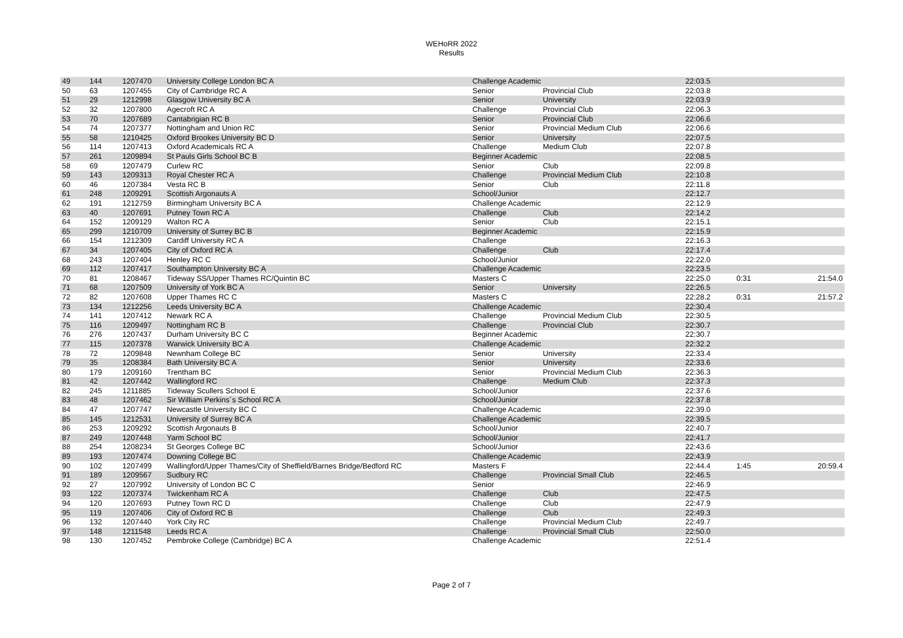WEHoRR 2022
Results
| 49 | 144 | 1207470 | University College London BC A | Challenge Academic | | 22:03.5 | | |
| 50 | 63 | 1207455 | City of Cambridge RC A | Senior | Provincial Club | 22:03.8 | | |
| 51 | 29 | 1212998 | Glasgow University BC A | Senior | University | 22:03.9 | | |
| 52 | 32 | 1207800 | Agecroft RC A | Challenge | Provincial Club | 22:06.3 | | |
| 53 | 70 | 1207689 | Cantabrigian RC B | Senior | Provincial Club | 22:06.6 | | |
| 54 | 74 | 1207377 | Nottingham and Union RC | Senior | Provincial Medium Club | 22:06.6 | | |
| 55 | 58 | 1210425 | Oxford Brookes University BC D | Senior | University | 22:07.5 | | |
| 56 | 114 | 1207413 | Oxford Academicals RC A | Challenge | Medium Club | 22:07.8 | | |
| 57 | 261 | 1209894 | St Pauls Girls School BC B | Beginner Academic | | 22:08.5 | | |
| 58 | 69 | 1207479 | Curlew RC | Senior | Club | 22:09.8 | | |
| 59 | 143 | 1209313 | Royal Chester RC A | Challenge | Provincial Medium Club | 22:10.8 | | |
| 60 | 46 | 1207384 | Vesta RC B | Senior | Club | 22:11.8 | | |
| 61 | 248 | 1209291 | Scottish Argonauts A | School/Junior | | 22:12.7 | | |
| 62 | 191 | 1212759 | Birmingham University BC A | Challenge Academic | | 22:12.9 | | |
| 63 | 40 | 1207691 | Putney Town RC A | Challenge | Club | 22:14.2 | | |
| 64 | 152 | 1209129 | Walton RC A | Senior | Club | 22:15.1 | | |
| 65 | 299 | 1210709 | University of Surrey BC B | Beginner Academic | | 22:15.9 | | |
| 66 | 154 | 1212309 | Cardiff University RC A | Challenge | | 22:16.3 | | |
| 67 | 34 | 1207405 | City of Oxford RC A | Challenge | Club | 22:17.4 | | |
| 68 | 243 | 1207404 | Henley RC C | School/Junior | | 22:22.0 | | |
| 69 | 112 | 1207417 | Southampton University BC A | Challenge Academic | | 22:23.5 | | |
| 70 | 81 | 1208467 | Tideway SS/Upper Thames RC/Quintin BC | Masters C | | 22:25.0 | 0:31 | 21:54.0 |
| 71 | 68 | 1207509 | University of York BC A | Senior | University | 22:26.5 | | |
| 72 | 82 | 1207608 | Upper Thames RC C | Masters C | | 22:28.2 | 0:31 | 21:57.2 |
| 73 | 134 | 1212256 | Leeds University BC A | Challenge Academic | | 22:30.4 | | |
| 74 | 141 | 1207412 | Newark RC A | Challenge | Provincial Medium Club | 22:30.5 | | |
| 75 | 116 | 1209497 | Nottingham RC B | Challenge | Provincial Club | 22:30.7 | | |
| 76 | 276 | 1207437 | Durham University BC C | Beginner Academic | | 22:30.7 | | |
| 77 | 115 | 1207378 | Warwick University BC A | Challenge Academic | | 22:32.2 | | |
| 78 | 72 | 1209848 | Newnham College BC | Senior | University | 22:33.4 | | |
| 79 | 35 | 1208384 | Bath University BC A | Senior | University | 22:33.6 | | |
| 80 | 179 | 1209160 | Trentham BC | Senior | Provincial Medium Club | 22:36.3 | | |
| 81 | 42 | 1207442 | Wallingford RC | Challenge | Medium Club | 22:37.3 | | |
| 82 | 245 | 1211885 | Tideway Scullers School E | School/Junior | | 22:37.6 | | |
| 83 | 48 | 1207462 | Sir William Perkins´s School RC A | School/Junior | | 22:37.8 | | |
| 84 | 47 | 1207747 | Newcastle University BC C | Challenge Academic | | 22:39.0 | | |
| 85 | 145 | 1212531 | University of Surrey BC A | Challenge Academic | | 22:39.5 | | |
| 86 | 253 | 1209292 | Scottish Argonauts B | School/Junior | | 22:40.7 | | |
| 87 | 249 | 1207448 | Yarm School BC | School/Junior | | 22:41.7 | | |
| 88 | 254 | 1208234 | St Georges College BC | School/Junior | | 22:43.6 | | |
| 89 | 193 | 1207474 | Downing College BC | Challenge Academic | | 22:43.9 | | |
| 90 | 102 | 1207499 | Wallingford/Upper Thames/City of Sheffield/Barnes Bridge/Bedford RC | Masters F | | 22:44.4 | 1:45 | 20:59.4 |
| 91 | 189 | 1209567 | Sudbury RC | Challenge | Provincial Small Club | 22:46.5 | | |
| 92 | 27 | 1207992 | University of London BC C | Senior | | 22:46.9 | | |
| 93 | 122 | 1207374 | Twickenham RC A | Challenge | Club | 22:47.5 | | |
| 94 | 120 | 1207693 | Putney Town RC D | Challenge | Club | 22:47.9 | | |
| 95 | 119 | 1207406 | City of Oxford RC B | Challenge | Club | 22:49.3 | | |
| 96 | 132 | 1207440 | York City RC | Challenge | Provincial Medium Club | 22:49.7 | | |
| 97 | 148 | 1211548 | Leeds RC A | Challenge | Provincial Small Club | 22:50.0 | | |
| 98 | 130 | 1207452 | Pembroke College (Cambridge) BC A | Challenge Academic | | 22:51.4 | | |
Page 2 of 7